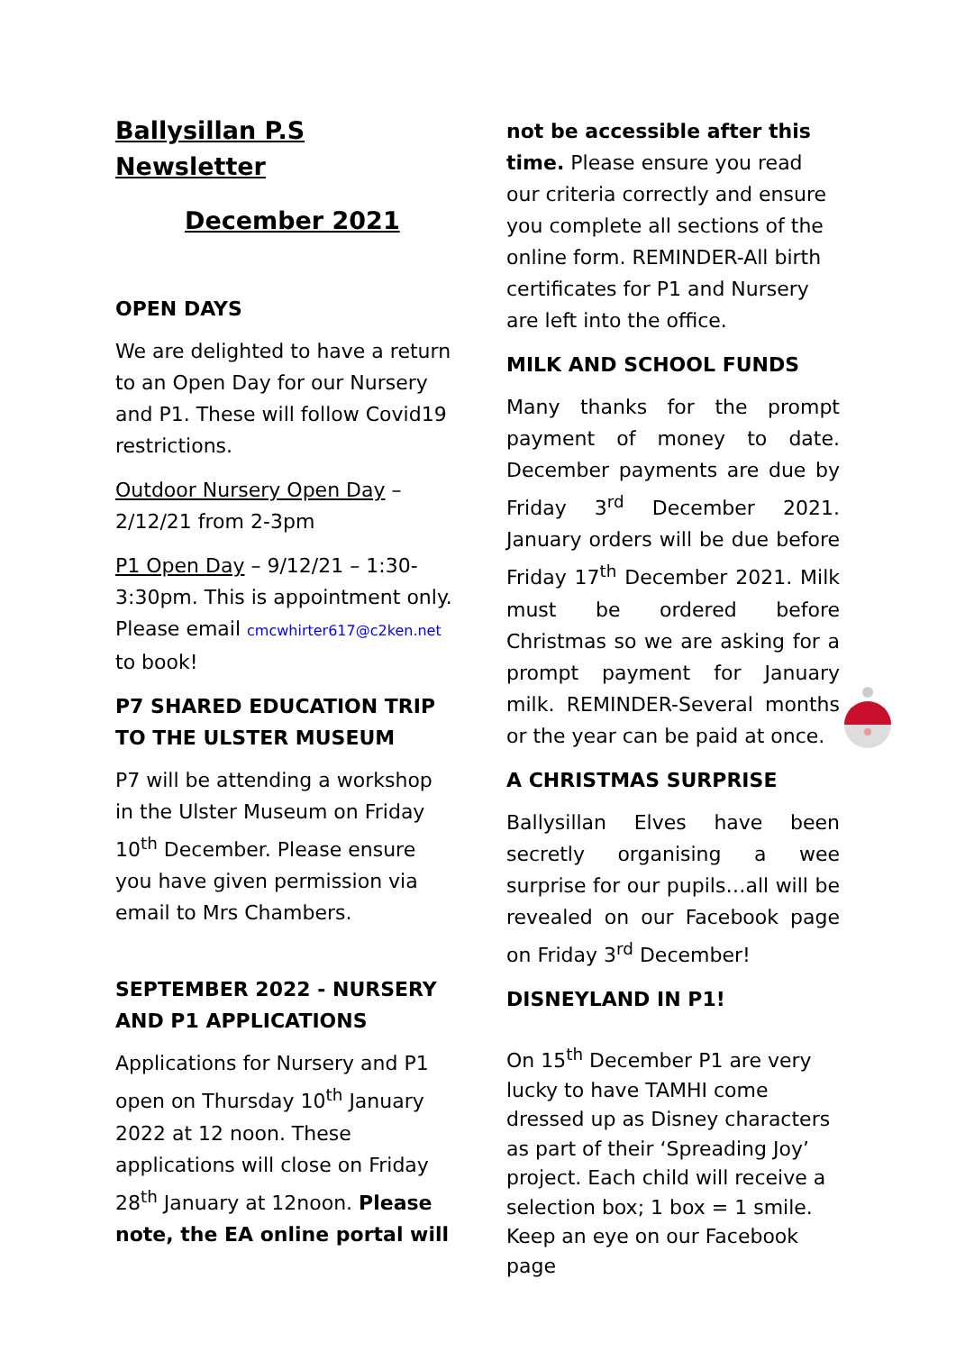Ballysillan P.S Newsletter
December 2021
OPEN DAYS
We are delighted to have a return to an Open Day for our Nursery and P1. These will follow Covid19 restrictions.
Outdoor Nursery Open Day – 2/12/21 from 2-3pm
P1 Open Day – 9/12/21 – 1:30-3:30pm. This is appointment only. Please email cmcwhirter617@c2ken.net to book!
P7 SHARED EDUCATION TRIP TO THE ULSTER MUSEUM
P7 will be attending a workshop in the Ulster Museum on Friday 10<sup>th</sup> December. Please ensure you have given permission via email to Mrs Chambers.
SEPTEMBER 2022 - NURSERY AND P1 APPLICATIONS
Applications for Nursery and P1 open on Thursday 10<sup>th</sup> January 2022 at 12 noon. These applications will close on Friday 28<sup>th</sup> January at 12noon. Please note, the EA online portal will
not be accessible after this time. Please ensure you read our criteria correctly and ensure you complete all sections of the online form. REMINDER-All birth certificates for P1 and Nursery are left into the office.
MILK AND SCHOOL FUNDS
Many thanks for the prompt payment of money to date. December payments are due by Friday 3<sup>rd</sup> December 2021. January orders will be due before Friday 17<sup>th</sup> December 2021. Milk must be ordered before Christmas so we are asking for a prompt payment for January milk. REMINDER-Several months or the year can be paid at once.
A CHRISTMAS SURPRISE
Ballysillan Elves have been secretly organising a wee surprise for our pupils…all will be revealed on our Facebook page on Friday 3<sup>rd</sup> December!
DISNEYLAND IN P1!
On 15<sup>th</sup> December P1 are very lucky to have TAMHI come dressed up as Disney characters as part of their ‘Spreading Joy’ project. Each child will receive a selection box; 1 box = 1 smile. Keep an eye on our Facebook page